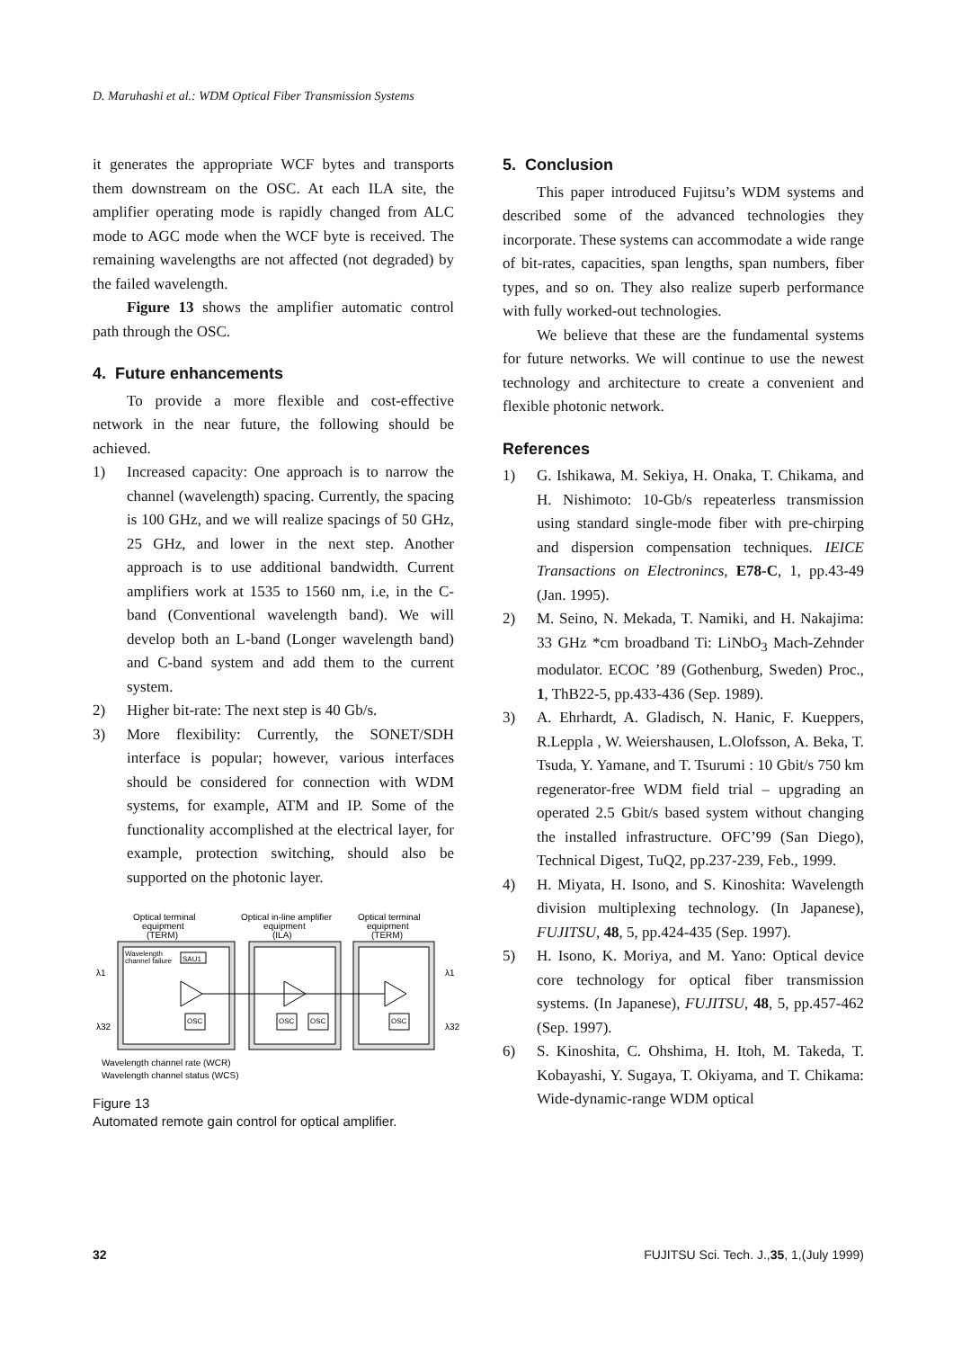D. Maruhashi et al.: WDM Optical Fiber Transmission Systems
it generates the appropriate WCF bytes and transports them downstream on the OSC. At each ILA site, the amplifier operating mode is rapidly changed from ALC mode to AGC mode when the WCF byte is received. The remaining wavelengths are not affected (not degraded) by the failed wavelength.
Figure 13 shows the amplifier automatic control path through the OSC.
4. Future enhancements
To provide a more flexible and cost-effective network in the near future, the following should be achieved.
1) Increased capacity: One approach is to narrow the channel (wavelength) spacing. Currently, the spacing is 100 GHz, and we will realize spacings of 50 GHz, 25 GHz, and lower in the next step. Another approach is to use additional bandwidth. Current amplifiers work at 1535 to 1560 nm, i.e, in the C-band (Conventional wavelength band). We will develop both an L-band (Longer wavelength band) and C-band system and add them to the current system.
2) Higher bit-rate: The next step is 40 Gb/s.
3) More flexibility: Currently, the SONET/SDH interface is popular; however, various interfaces should be considered for connection with WDM systems, for example, ATM and IP. Some of the functionality accomplished at the electrical layer, for example, protection switching, should also be supported on the photonic layer.
Optical terminal
equipment
(TERM)
Optical in-line amplifier
equipment
(ILA)
Optical terminal
equipment
(TERM)
Wavelength
channel failure
SAU1
λ1
λ32
λ1
λ32
OSC
OSC
OSC
OSC
Wavelength channel rate (WCR)
Wavelength channel status (WCS)
Figure 13
Automated remote gain control for optical amplifier.
5. Conclusion
This paper introduced Fujitsu’s WDM systems and described some of the advanced technologies they incorporate. These systems can accommodate a wide range of bit-rates, capacities, span lengths, span numbers, fiber types, and so on. They also realize superb performance with fully worked-out technologies.
We believe that these are the fundamental systems for future networks. We will continue to use the newest technology and architecture to create a convenient and flexible photonic network.
References
1) G. Ishikawa, M. Sekiya, H. Onaka, T. Chikama, and H. Nishimoto: 10-Gb/s repeaterless transmission using standard single-mode fiber with pre-chirping and dispersion compensation techniques. IEICE Transactions on Electronincs, E78-C, 1, pp.43-49 (Jan. 1995).
2) M. Seino, N. Mekada, T. Namiki, and H. Nakajima: 33 GHz *cm broadband Ti: LiNbO<sub>3</sub> Mach-Zehnder modulator. ECOC ’89 (Gothenburg, Sweden) Proc., 1, ThB22-5, pp.433-436 (Sep. 1989).
3) A. Ehrhardt, A. Gladisch, N. Hanic, F. Kueppers, R.Leppla , W. Weiershausen, L.Olofsson, A. Beka, T. Tsuda, Y. Yamane, and T. Tsurumi : 10 Gbit/s 750 km regenerator-free WDM field trial – upgrading an operated 2.5 Gbit/s based system without changing the installed infrastructure. OFC’99 (San Diego), Technical Digest, TuQ2, pp.237-239, Feb., 1999.
4) H. Miyata, H. Isono, and S. Kinoshita: Wavelength division multiplexing technology. (In Japanese), FUJITSU, 48, 5, pp.424-435 (Sep. 1997).
5) H. Isono, K. Moriya, and M. Yano: Optical device core technology for optical fiber transmission systems. (In Japanese), FUJITSU, 48, 5, pp.457-462 (Sep. 1997).
6) S. Kinoshita, C. Ohshima, H. Itoh, M. Takeda, T. Kobayashi, Y. Sugaya, T. Okiyama, and T. Chikama: Wide-dynamic-range WDM optical
32 FUJITSU Sci. Tech. J.,35, 1,(July 1999)